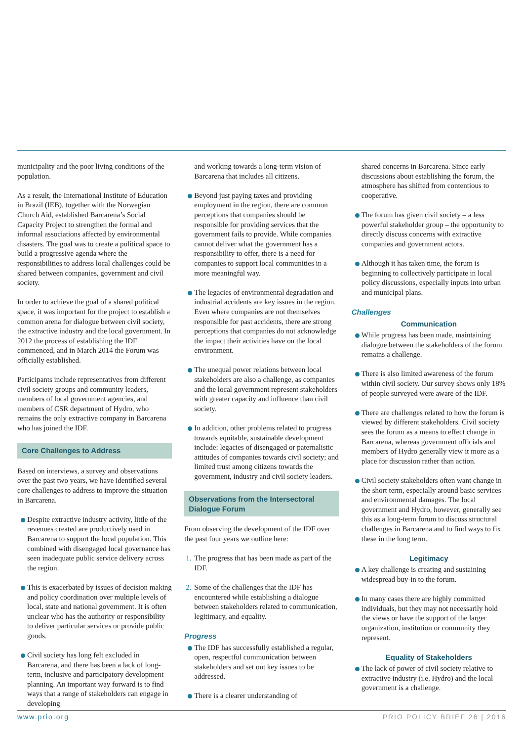municipality and the poor living conditions of the population.
As a result, the International Institute of Education in Brazil (IEB), together with the Norwegian Church Aid, established Barcarena’s Social Capacity Project to strengthen the formal and informal associations affected by environmental disasters. The goal was to create a political space to build a progressive agenda where the responsibilities to address local challenges could be shared between companies, government and civil society.
In order to achieve the goal of a shared political space, it was important for the project to establish a common arena for dialogue between civil society, the extractive industry and the local government. In 2012 the process of establishing the IDF commenced, and in March 2014 the Forum was officially established.
Participants include representatives from different civil society groups and community leaders, members of local government agencies, and members of CSR department of Hydro, who remains the only extractive company in Barcarena who has joined the IDF.
Core Challenges to Address
Based on interviews, a survey and observations over the past two years, we have identified several core challenges to address to improve the situation in Barcarena.
Despite extractive industry activity, little of the revenues created are productively used in Barcarena to support the local population. This combined with disengaged local governance has seen inadequate public service delivery across the region.
This is exacerbated by issues of decision making and policy coordination over multiple levels of local, state and national government. It is often unclear who has the authority or responsibility to deliver particular services or provide public goods.
Civil society has long felt excluded in Barcarena, and there has been a lack of long-term, inclusive and participatory development planning. An important way forward is to find ways that a range of stakeholders can engage in developing
and working towards a long-term vision of Barcarena that includes all citizens.
Beyond just paying taxes and providing employment in the region, there are common perceptions that companies should be responsible for providing services that the government fails to provide. While companies cannot deliver what the government has a responsibility to offer, there is a need for companies to support local communities in a more meaningful way.
The legacies of environmental degradation and industrial accidents are key issues in the region. Even where companies are not themselves responsible for past accidents, there are strong perceptions that companies do not acknowledge the impact their activities have on the local environment.
The unequal power relations between local stakeholders are also a challenge, as companies and the local government represent stakeholders with greater capacity and influence than civil society.
In addition, other problems related to progress towards equitable, sustainable development include: legacies of disengaged or paternalistic attitudes of companies towards civil society; and limited trust among citizens towards the government, industry and civil society leaders.
Observations from the Intersectoral Dialogue Forum
From observing the development of the IDF over the past four years we outline here:
1. The progress that has been made as part of the IDF.
2. Some of the challenges that the IDF has encountered while establishing a dialogue between stakeholders related to communication, legitimacy, and equality.
Progress
The IDF has successfully established a regular, open, respectful communication between stakeholders and set out key issues to be addressed.
There is a clearer understanding of
shared concerns in Barcarena. Since early discussions about establishing the forum, the atmosphere has shifted from contentious to cooperative.
The forum has given civil society – a less powerful stakeholder group – the opportunity to directly discuss concerns with extractive companies and government actors.
Although it has taken time, the forum is beginning to collectively participate in local policy discussions, especially inputs into urban and municipal plans.
Challenges
Communication
While progress has been made, maintaining dialogue between the stakeholders of the forum remains a challenge.
There is also limited awareness of the forum within civil society. Our survey shows only 18% of people surveyed were aware of the IDF.
There are challenges related to how the forum is viewed by different stakeholders. Civil society sees the forum as a means to effect change in Barcarena, whereas government officials and members of Hydro generally view it more as a place for discussion rather than action.
Civil society stakeholders often want change in the short term, especially around basic services and environmental damages. The local government and Hydro, however, generally see this as a long-term forum to discuss structural challenges in Barcarena and to find ways to fix these in the long term.
Legitimacy
A key challenge is creating and sustaining widespread buy-in to the forum.
In many cases there are highly committed individuals, but they may not necessarily hold the views or have the support of the larger organization, institution or community they represent.
Equality of Stakeholders
The lack of power of civil society relative to extractive industry (i.e. Hydro) and the local government is a challenge.
www.prio.org PRIO POLICY BRIEF 26 | 2016